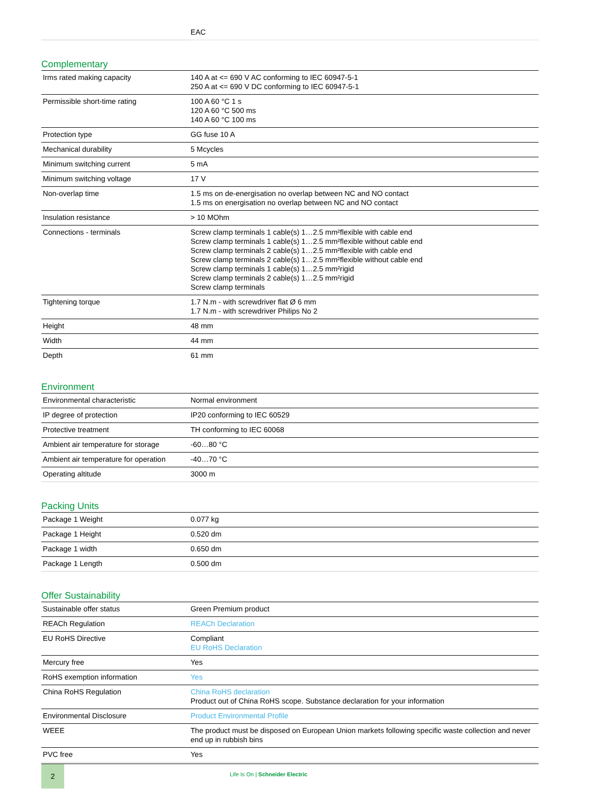| | EAC |
Complementary
| Irms rated making capacity | 140 A at <= 690 V AC conforming to IEC 60947-5-1 250 A at <= 690 V DC conforming to IEC 60947-5-1 |
| Permissible short-time rating | 100 A 60 °C 1 s 120 A 60 °C 500 ms 140 A 60 °C 100 ms |
| Protection type | GG fuse 10 A |
| Mechanical durability | 5 Mcycles |
| Minimum switching current | 5 mA |
| Minimum switching voltage | 17 V |
| Non-overlap time | 1.5 ms on de-energisation no overlap between NC and NO contact 1.5 ms on energisation no overlap between NC and NO contact |
| Insulation resistance | > 10 MOhm |
| Connections - terminals | Screw clamp terminals 1 cable(s) 1…2.5 mm²flexible with cable end Screw clamp terminals 1 cable(s) 1…2.5 mm²flexible without cable end Screw clamp terminals 2 cable(s) 1…2.5 mm²flexible with cable end Screw clamp terminals 2 cable(s) 1…2.5 mm²flexible without cable end Screw clamp terminals 1 cable(s) 1…2.5 mm²rigid Screw clamp terminals 2 cable(s) 1…2.5 mm²rigid Screw clamp terminals |
| Tightening torque | 1.7 N.m - with screwdriver flat Ø 6 mm 1.7 N.m - with screwdriver Philips No 2 |
| Height | 48 mm |
| Width | 44 mm |
| Depth | 61 mm |
Environment
| Environmental characteristic | Normal environment |
| IP degree of protection | IP20 conforming to IEC 60529 |
| Protective treatment | TH conforming to IEC 60068 |
| Ambient air temperature for storage | -60…80 °C |
| Ambient air temperature for operation | -40…70 °C |
| Operating altitude | 3000 m |
Packing Units
| Package 1 Weight | 0.077 kg |
| Package 1 Height | 0.520 dm |
| Package 1 width | 0.650 dm |
| Package 1 Length | 0.500 dm |
Offer Sustainability
| Sustainable offer status | Green Premium product |
| REACh Regulation | REACh Declaration |
| EU RoHS Directive | Compliant EU RoHS Declaration |
| Mercury free | Yes |
| RoHS exemption information | Yes |
| China RoHS Regulation | China RoHS declaration Product out of China RoHS scope. Substance declaration for your information |
| Environmental Disclosure | Product Environmental Profile |
| WEEE | The product must be disposed on European Union markets following specific waste collection and never end up in rubbish bins |
| PVC free | Yes |
2
Life Is On | Schneider Electric